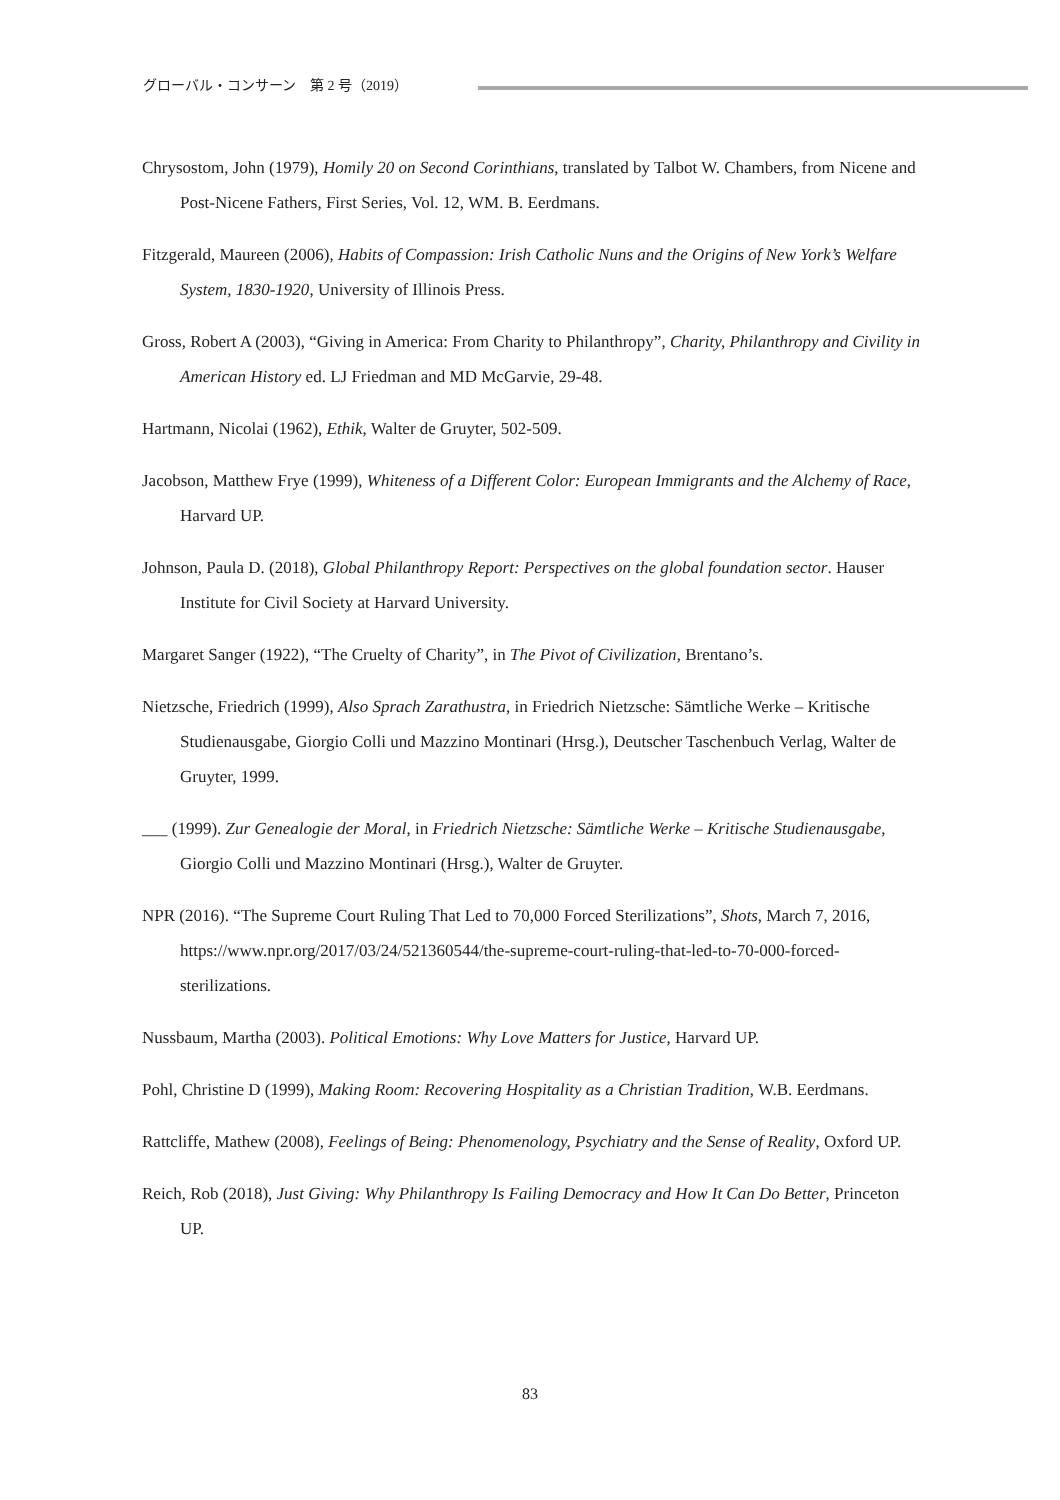グローバル・コンサーン　第 2 号（2019）
Chrysostom, John (1979), Homily 20 on Second Corinthians, translated by Talbot W. Chambers, from Nicene and Post-Nicene Fathers, First Series, Vol. 12, WM. B. Eerdmans.
Fitzgerald, Maureen (2006), Habits of Compassion: Irish Catholic Nuns and the Origins of New York’s Welfare System, 1830-1920, University of Illinois Press.
Gross, Robert A (2003), “Giving in America: From Charity to Philanthropy”, Charity, Philanthropy and Civility in American History ed. LJ Friedman and MD McGarvie, 29-48.
Hartmann, Nicolai (1962), Ethik, Walter de Gruyter, 502-509.
Jacobson, Matthew Frye (1999), Whiteness of a Different Color: European Immigrants and the Alchemy of Race, Harvard UP.
Johnson, Paula D. (2018), Global Philanthropy Report: Perspectives on the global foundation sector. Hauser Institute for Civil Society at Harvard University.
Margaret Sanger (1922), “The Cruelty of Charity”, in The Pivot of Civilization, Brentano’s.
Nietzsche, Friedrich (1999), Also Sprach Zarathustra, in Friedrich Nietzsche: Sämtliche Werke – Kritische Studienausgabe, Giorgio Colli und Mazzino Montinari (Hrsg.), Deutscher Taschenbuch Verlag, Walter de Gruyter, 1999.
___ (1999). Zur Genealogie der Moral, in Friedrich Nietzsche: Sämtliche Werke – Kritische Studienausgabe, Giorgio Colli und Mazzino Montinari (Hrsg.), Walter de Gruyter.
NPR (2016). “The Supreme Court Ruling That Led to 70,000 Forced Sterilizations”, Shots, March 7, 2016, https://www.npr.org/2017/03/24/521360544/the-supreme-court-ruling-that-led-to-70-000-forced-sterilizations.
Nussbaum, Martha (2003). Political Emotions: Why Love Matters for Justice, Harvard UP.
Pohl, Christine D (1999), Making Room: Recovering Hospitality as a Christian Tradition, W.B. Eerdmans.
Rattcliffe, Mathew (2008), Feelings of Being: Phenomenology, Psychiatry and the Sense of Reality, Oxford UP.
Reich, Rob (2018), Just Giving: Why Philanthropy Is Failing Democracy and How It Can Do Better, Princeton UP.
83